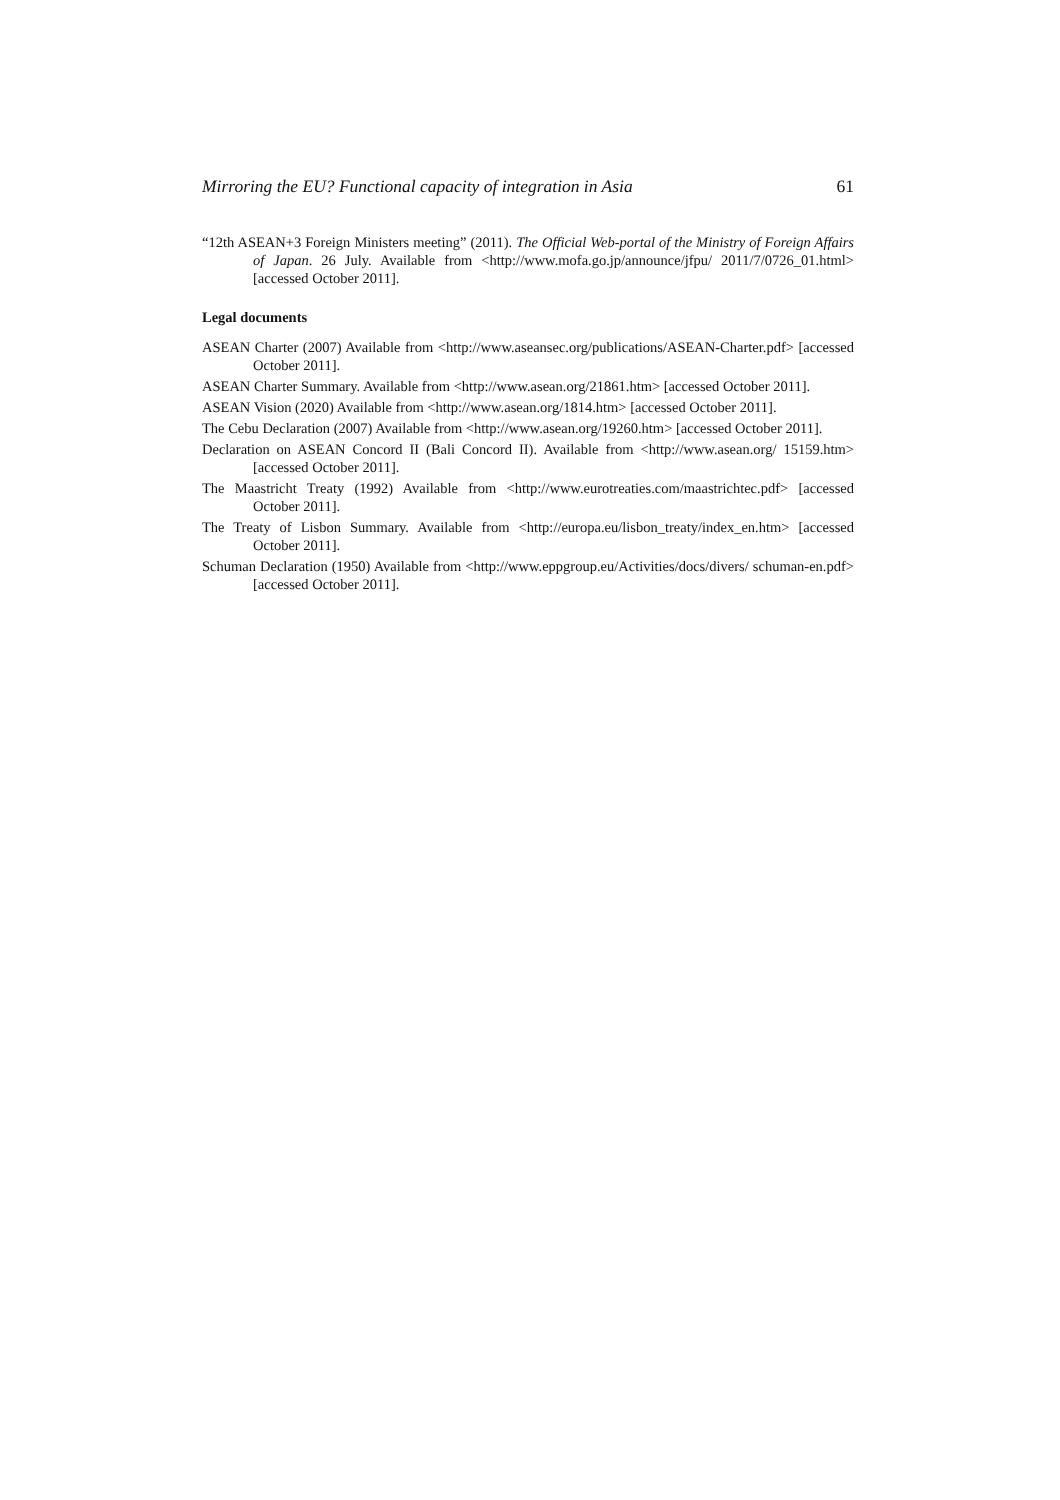Mirroring the EU? Functional capacity of integration in Asia 61
“12th ASEAN+3 Foreign Ministers meeting” (2011). The Official Web-portal of the Ministry of Foreign Affairs of Japan. 26 July. Available from <http://www.mofa.go.jp/announce/jfpu/ 2011/7/0726_01.html> [accessed October 2011].
Legal documents
ASEAN Charter (2007) Available from <http://www.aseansec.org/publications/ASEAN-Charter.pdf> [accessed October 2011].
ASEAN Charter Summary. Available from <http://www.asean.org/21861.htm> [accessed October 2011].
ASEAN Vision (2020) Available from <http://www.asean.org/1814.htm> [accessed October 2011].
The Cebu Declaration (2007) Available from <http://www.asean.org/19260.htm> [accessed October 2011].
Declaration on ASEAN Concord II (Bali Concord II). Available from <http://www.asean.org/ 15159.htm> [accessed October 2011].
The Maastricht Treaty (1992) Available from <http://www.eurotreaties.com/maastrichtec.pdf> [accessed October 2011].
The Treaty of Lisbon Summary. Available from <http://europa.eu/lisbon_treaty/index_en.htm> [accessed October 2011].
Schuman Declaration (1950) Available from <http://www.eppgroup.eu/Activities/docs/divers/ schuman-en.pdf> [accessed October 2011].